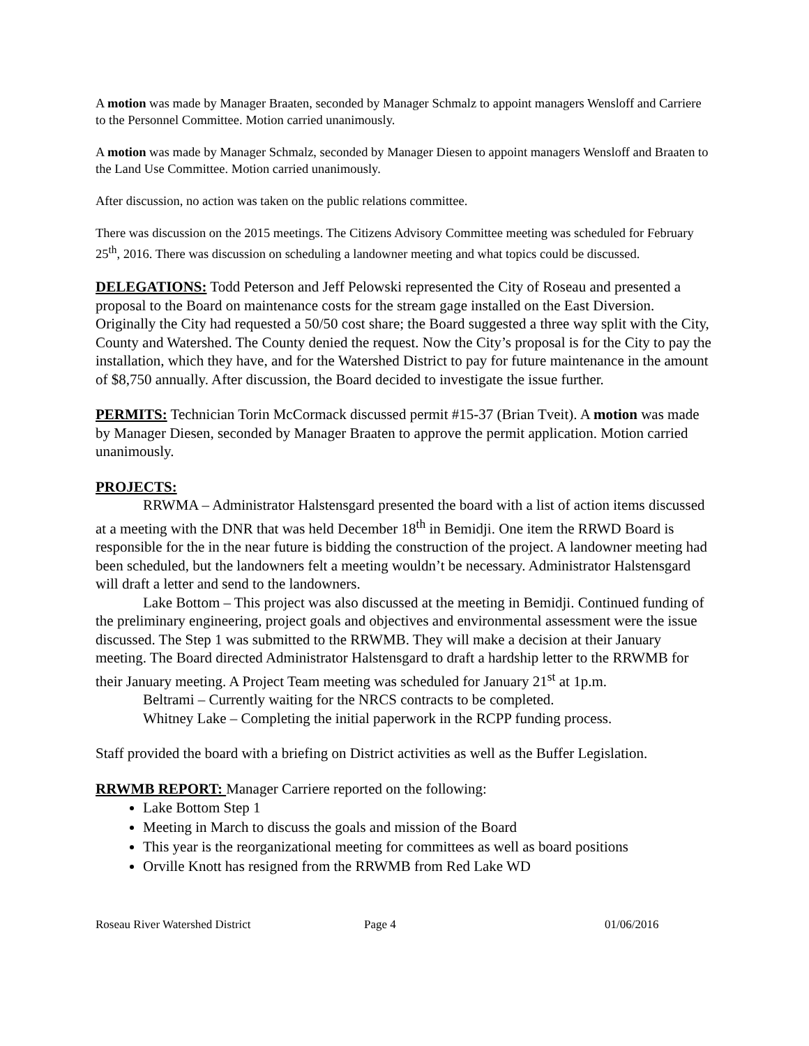A motion was made by Manager Braaten, seconded by Manager Schmalz to appoint managers Wensloff and Carriere to the Personnel Committee. Motion carried unanimously.
A motion was made by Manager Schmalz, seconded by Manager Diesen to appoint managers Wensloff and Braaten to the Land Use Committee. Motion carried unanimously.
After discussion, no action was taken on the public relations committee.
There was discussion on the 2015 meetings. The Citizens Advisory Committee meeting was scheduled for February 25<sup>th</sup>, 2016. There was discussion on scheduling a landowner meeting and what topics could be discussed.
DELEGATIONS: Todd Peterson and Jeff Pelowski represented the City of Roseau and presented a proposal to the Board on maintenance costs for the stream gage installed on the East Diversion. Originally the City had requested a 50/50 cost share; the Board suggested a three way split with the City, County and Watershed. The County denied the request. Now the City’s proposal is for the City to pay the installation, which they have, and for the Watershed District to pay for future maintenance in the amount of $8,750 annually. After discussion, the Board decided to investigate the issue further.
PERMITS: Technician Torin McCormack discussed permit #15-37 (Brian Tveit). A motion was made by Manager Diesen, seconded by Manager Braaten to approve the permit application. Motion carried unanimously.
PROJECTS:
RRWMA – Administrator Halstensgard presented the board with a list of action items discussed at a meeting with the DNR that was held December 18<sup>th</sup> in Bemidji. One item the RRWD Board is responsible for the in the near future is bidding the construction of the project. A landowner meeting had been scheduled, but the landowners felt a meeting wouldn’t be necessary. Administrator Halstensgard will draft a letter and send to the landowners.
Lake Bottom – This project was also discussed at the meeting in Bemidji. Continued funding of the preliminary engineering, project goals and objectives and environmental assessment were the issue discussed. The Step 1 was submitted to the RRWMB. They will make a decision at their January meeting. The Board directed Administrator Halstensgard to draft a hardship letter to the RRWMB for their January meeting. A Project Team meeting was scheduled for January 21<sup>st</sup> at 1p.m.
Beltrami – Currently waiting for the NRCS contracts to be completed.
Whitney Lake – Completing the initial paperwork in the RCPP funding process.
Staff provided the board with a briefing on District activities as well as the Buffer Legislation.
RRWMB REPORT: Manager Carriere reported on the following:
Lake Bottom Step 1
Meeting in March to discuss the goals and mission of the Board
This year is the reorganizational meeting for committees as well as board positions
Orville Knott has resigned from the RRWMB from Red Lake WD
Roseau River Watershed District Page 4 01/06/2016